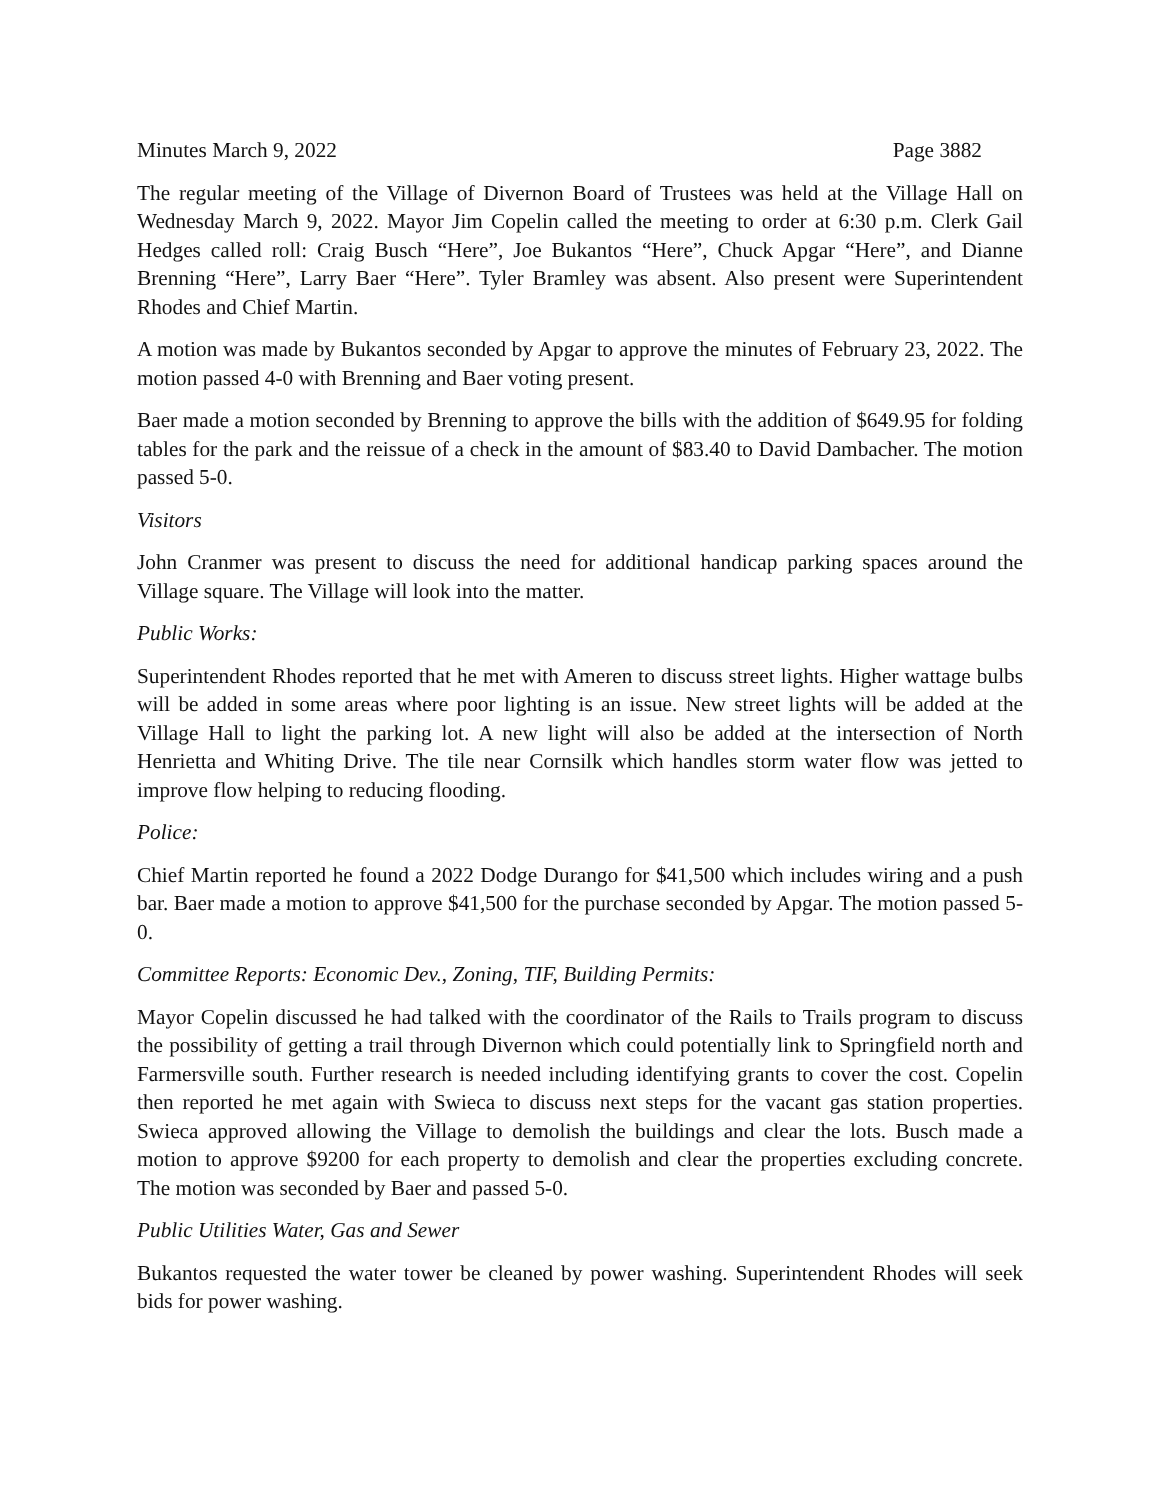Minutes March 9, 2022 Page 3882
The regular meeting of the Village of Divernon Board of Trustees was held at the Village Hall on Wednesday March 9, 2022. Mayor Jim Copelin called the meeting to order at 6:30 p.m. Clerk Gail Hedges called roll: Craig Busch “Here”, Joe Bukantos “Here”, Chuck Apgar “Here”, and Dianne Brenning “Here”, Larry Baer “Here”. Tyler Bramley was absent. Also present were Superintendent Rhodes and Chief Martin.
A motion was made by Bukantos seconded by Apgar to approve the minutes of February 23, 2022. The motion passed 4-0 with Brenning and Baer voting present.
Baer made a motion seconded by Brenning to approve the bills with the addition of $649.95 for folding tables for the park and the reissue of a check in the amount of $83.40 to David Dambacher. The motion passed 5-0.
Visitors
John Cranmer was present to discuss the need for additional handicap parking spaces around the Village square. The Village will look into the matter.
Public Works:
Superintendent Rhodes reported that he met with Ameren to discuss street lights. Higher wattage bulbs will be added in some areas where poor lighting is an issue. New street lights will be added at the Village Hall to light the parking lot. A new light will also be added at the intersection of North Henrietta and Whiting Drive. The tile near Cornsilk which handles storm water flow was jetted to improve flow helping to reducing flooding.
Police:
Chief Martin reported he found a 2022 Dodge Durango for $41,500 which includes wiring and a push bar. Baer made a motion to approve $41,500 for the purchase seconded by Apgar. The motion passed 5-0.
Committee Reports: Economic Dev., Zoning, TIF, Building Permits:
Mayor Copelin discussed he had talked with the coordinator of the Rails to Trails program to discuss the possibility of getting a trail through Divernon which could potentially link to Springfield north and Farmersville south. Further research is needed including identifying grants to cover the cost. Copelin then reported he met again with Swieca to discuss next steps for the vacant gas station properties. Swieca approved allowing the Village to demolish the buildings and clear the lots. Busch made a motion to approve $9200 for each property to demolish and clear the properties excluding concrete. The motion was seconded by Baer and passed 5-0.
Public Utilities Water, Gas and Sewer
Bukantos requested the water tower be cleaned by power washing. Superintendent Rhodes will seek bids for power washing.